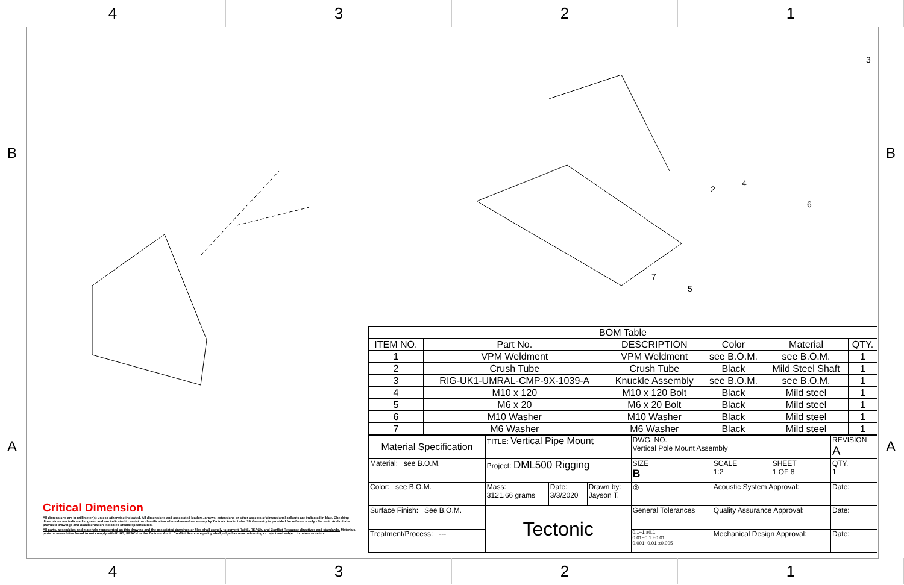4 3 2 1
B B
A A
Critical Dimension
All dimensions are in millimeter(s) unless otherwise indicated. All dimensions and associated leaders, arrows, extensions or other aspects of dimensional callouts are indicated in blue. Checking dimensions are indicated in green and are indicated to assist on classification where deemed necessary by Tectonic Audio Labs. 3D Geometry is provided for reference only - Tectonic Audio Labs provided drawings and documentation indicates official specification.
All parts, assemblies and materials represented on this drawing and the associated drawings or files shall comply to current RoHS, REACh, and Conflict Resource directives and standards. Materials, parts or assemblies found to not comply with RoHS, REACH or the Tectonic Audio Conflict Resource policy shall judged as nonconforming or reject and subject to return or refund.
3
4
6
2
7
5
| BOM Table | | | | | |
| --- | --- | --- | --- | --- | --- |
| ITEM NO. | Part No. | DESCRIPTION | Color | Material | QTY. |
| 1 | VPM Weldment | VPM Weldment | see B.O.M. | see B.O.M. | 1 |
| 2 | Crush Tube | Crush Tube | Black | Mild Steel Shaft | 1 |
| 3 | RIG-UK1-UMRAL-CMP-9X-1039-A | Knuckle Assembly | see B.O.M. | see B.O.M. | 1 |
| 4 | M10 x 120 | M10 x 120 Bolt | Black | Mild steel | 1 |
| 5 | M6 x 20 | M6 x 20 Bolt | Black | Mild steel | 1 |
| 6 | M10 Washer | M10 Washer | Black | Mild steel | 1 |
| 7 | M6 Washer | M6 Washer | Black | Mild steel | 1 |
| Material Specification | TITLE: Vertical Pipe Mount | | | DWG. NO. Vertical Pole Mount Assembly | | | REVISION A |
| Material: see B.O.M. | Project: DML500 Rigging | | | SIZE B | SCALE 1:2 | SHEET 1 OF 8 | QTY. 1 |
| Color: see B.O.M. | Mass: 3121.66 grams | Date: 3/3/2020 | Drawn by: Jayson T. | ◎ | Acoustic System Approval: | | Date: |
| Surface Finish: See B.O.M. | Tectonic | | | General Tolerances | Quality Assurance Approval: | | Date: |
| Treatment/Process: --- | | | | 0.1~1 ±0.1 0.01~0.1 ±0.01 0.001~0.01 ±0.005 | Mechanical Design Approval: | | Date: |
4 3 2 1